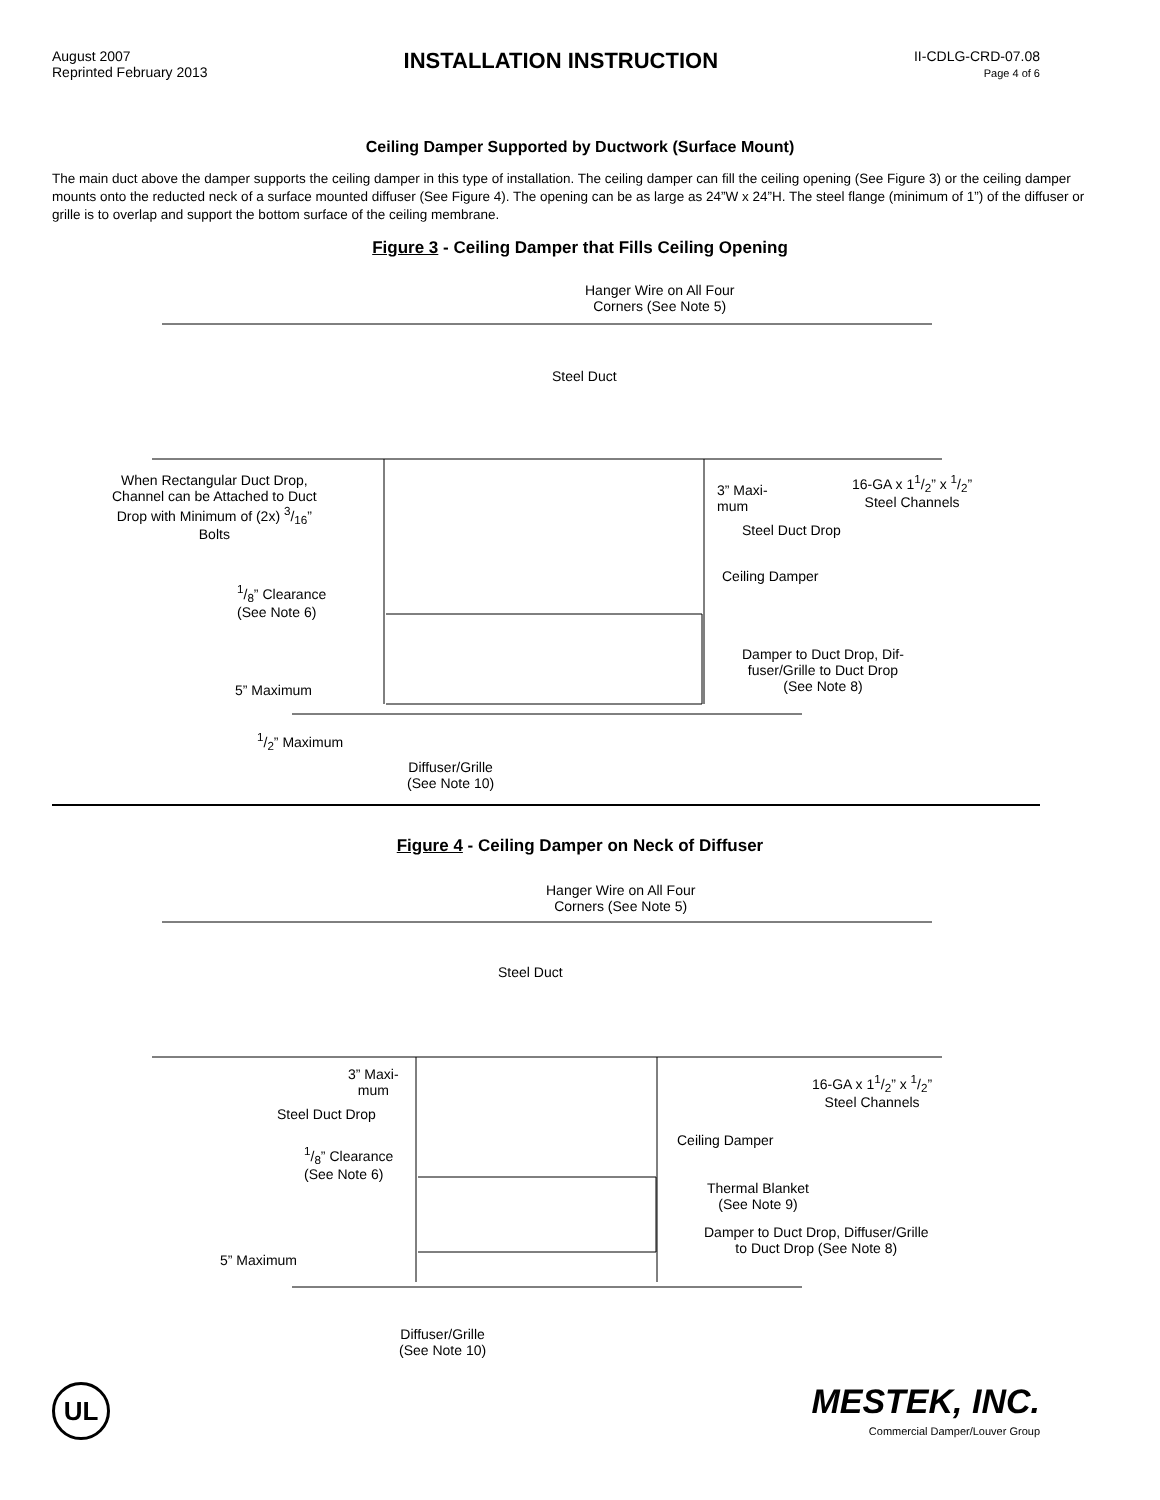August 2007
Reprinted February 2013
INSTALLATION INSTRUCTION
II-CDLG-CRD-07.08
Page 4 of 6
Ceiling Damper Supported by Ductwork (Surface Mount)
The main duct above the damper supports the ceiling damper in this type of installation. The ceiling damper can fill the ceiling opening (See Figure 3) or the ceiling damper mounts onto the reducted neck of a surface mounted diffuser (See Figure 4). The opening can be as large as 24”W x 24”H. The steel flange (minimum of 1”) of the diffuser or grille is to overlap and support the bottom surface of the ceiling membrane.
Figure 3 - Ceiling Damper that Fills Ceiling Opening
Hanger Wire on All Four
Corners (See Note 5)
Steel Duct
When Rectangular Duct Drop,
Channel can be Attached to Duct
Drop with Minimum of (2x) 3/16”
Bolts
3” Maxi-
mum
16-GA x 11/2” x 1/2”
Steel Channels
Steel Duct Drop
Ceiling Damper
1/8” Clearance
(See Note 6)
Damper to Duct Drop, Dif-
fuser/Grille to Duct Drop
(See Note 8)
5” Maximum
1/2” Maximum
Diffuser/Grille
(See Note 10)
Figure 4 - Ceiling Damper on Neck of Diffuser
Hanger Wire on All Four
Corners (See Note 5)
Steel Duct
3” Maxi-
mum
16-GA x 11/2” x 1/2”
Steel Channels
Steel Duct Drop
Ceiling Damper
1/8” Clearance
(See Note 6)
Thermal Blanket
(See Note 9)
Damper to Duct Drop, Diffuser/Grille
to Duct Drop (See Note 8)
5” Maximum
Diffuser/Grille
(See Note 10)
UL
MESTEK, INC.
Commercial Damper/Louver Group